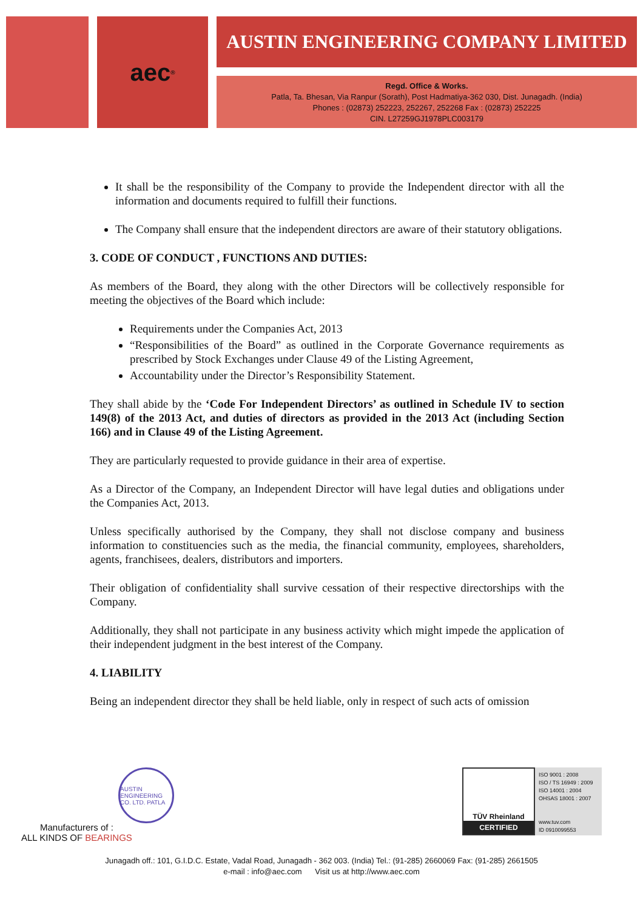aec<sup>®</sup>
AUSTIN ENGINEERING COMPANY LIMITED
Regd. Office & Works.
Patla, Ta. Bhesan, Via Ranpur (Sorath), Post Hadmatiya-362 030, Dist. Junagadh. (India)
Phones : (02873) 252223, 252267, 252268 Fax : (02873) 252225
CIN. L27259GJ1978PLC003179
It shall be the responsibility of the Company to provide the Independent director with all the information and documents required to fulfill their functions.
The Company shall ensure that the independent directors are aware of their statutory obligations.
3. CODE OF CONDUCT , FUNCTIONS AND DUTIES:
As members of the Board, they along with the other Directors will be collectively responsible for meeting the objectives of the Board which include:
Requirements under the Companies Act, 2013
“Responsibilities of the Board” as outlined in the Corporate Governance requirements as prescribed by Stock Exchanges under Clause 49 of the Listing Agreement,
Accountability under the Director’s Responsibility Statement.
They shall abide by the ‘Code For Independent Directors’ as outlined in Schedule IV to section 149(8) of the 2013 Act, and duties of directors as provided in the 2013 Act (including Section 166) and in Clause 49 of the Listing Agreement.
They are particularly requested to provide guidance in their area of expertise.
As a Director of the Company, an Independent Director will have legal duties and obligations under the Companies Act, 2013.
Unless specifically authorised by the Company, they shall not disclose company and business information to constituencies such as the media, the financial community, employees, shareholders, agents, franchisees, dealers, distributors and importers.
Their obligation of confidentiality shall survive cessation of their respective directorships with the Company.
Additionally, they shall not participate in any business activity which might impede the application of their independent judgment in the best interest of the Company.
4. LIABILITY
Being an independent director they shall be held liable, only in respect of such acts of omission
AUSTIN ENGINEERING CO. LTD. PATLA
Manufacturers of :
ALL KINDS OF BEARINGS
TÜV Rheinland
CERTIFIED
ISO 9001 : 2008
ISO / TS 16949 : 2009
ISO 14001 : 2004
OHSAS 18001 : 2007
www.tuv.com
ID 0910099553
Junagadh off.: 101, G.I.D.C. Estate, Vadal Road, Junagadh - 362 003. (India) Tel.: (91-285) 2660069 Fax: (91-285) 2661505
e-mail : info@aec.com Visit us at http://www.aec.com